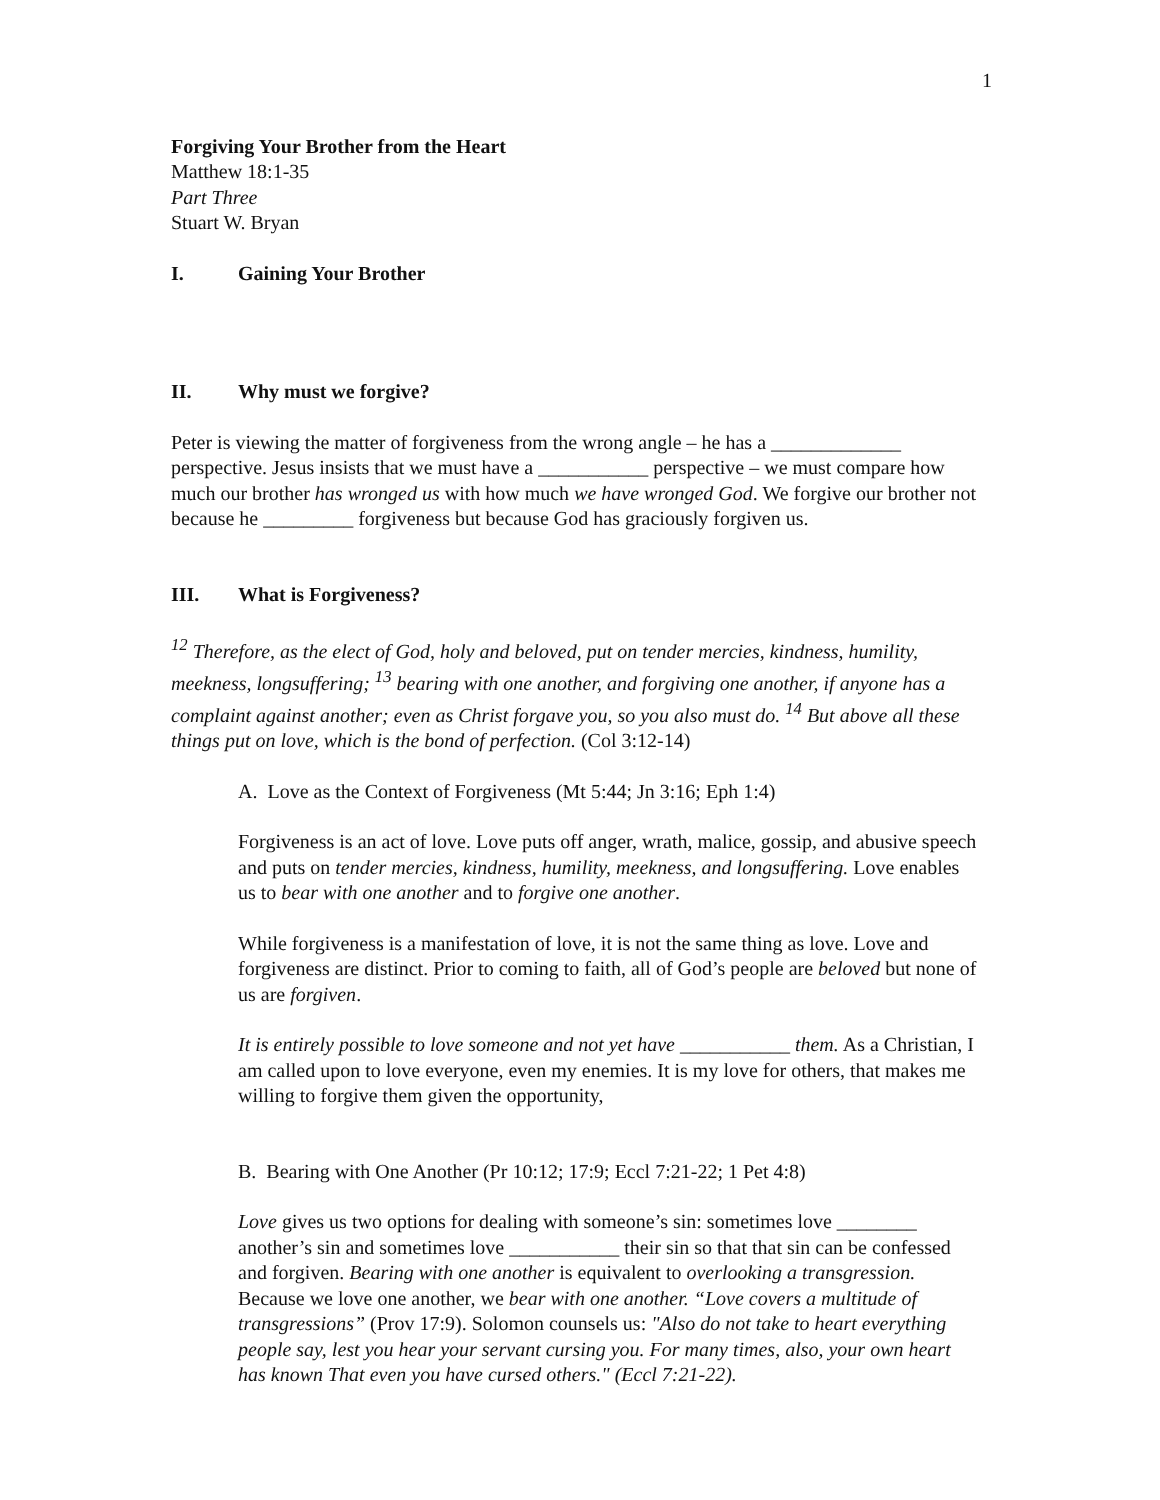1
Forgiving Your Brother from the Heart
Matthew 18:1-35
Part Three
Stuart W. Bryan
I. Gaining Your Brother
II. Why must we forgive?
Peter is viewing the matter of forgiveness from the wrong angle – he has a _____________ perspective. Jesus insists that we must have a ___________ perspective – we must compare how much our brother has wronged us with how much we have wronged God. We forgive our brother not because he _________ forgiveness but because God has graciously forgiven us.
III. What is Forgiveness?
<sup>12</sup> Therefore, as the elect of God, holy and beloved, put on tender mercies, kindness, humility, meekness, longsuffering; <sup>13</sup> bearing with one another, and forgiving one another, if anyone has a complaint against another; even as Christ forgave you, so you also must do. <sup>14</sup> But above all these things put on love, which is the bond of perfection. (Col 3:12-14)
A. Love as the Context of Forgiveness (Mt 5:44; Jn 3:16; Eph 1:4)
Forgiveness is an act of love. Love puts off anger, wrath, malice, gossip, and abusive speech and puts on tender mercies, kindness, humility, meekness, and longsuffering. Love enables us to bear with one another and to forgive one another.
While forgiveness is a manifestation of love, it is not the same thing as love. Love and forgiveness are distinct. Prior to coming to faith, all of God’s people are beloved but none of us are forgiven.
It is entirely possible to love someone and not yet have ___________ them. As a Christian, I am called upon to love everyone, even my enemies. It is my love for others, that makes me willing to forgive them given the opportunity,
B. Bearing with One Another (Pr 10:12; 17:9; Eccl 7:21-22; 1 Pet 4:8)
Love gives us two options for dealing with someone’s sin: sometimes love ________ another’s sin and sometimes love ___________ their sin so that that sin can be confessed and forgiven. Bearing with one another is equivalent to overlooking a transgression. Because we love one another, we bear with one another. “Love covers a multitude of transgressions” (Prov 17:9). Solomon counsels us: "Also do not take to heart everything people say, lest you hear your servant cursing you. For many times, also, your own heart has known That even you have cursed others." (Eccl 7:21-22).